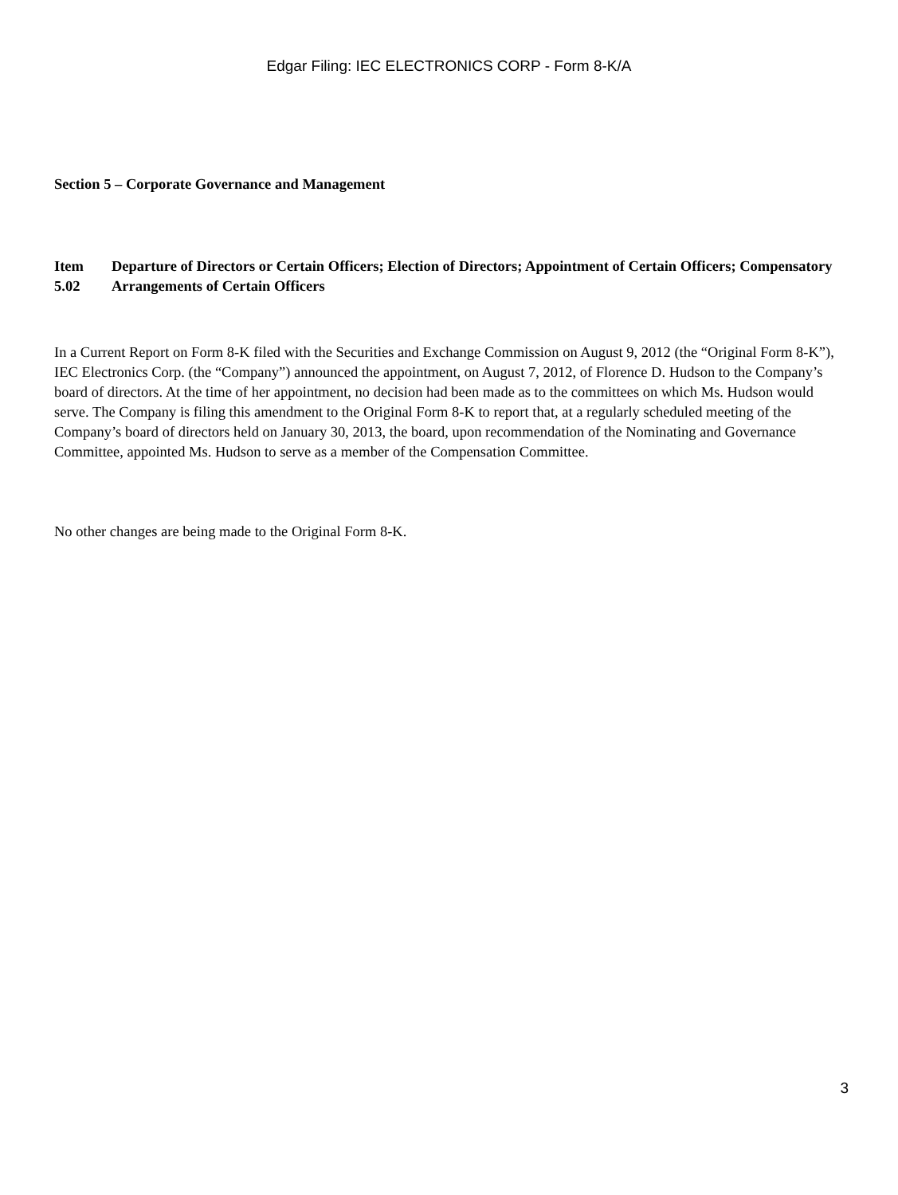Edgar Filing: IEC ELECTRONICS CORP - Form 8-K/A
Section 5 – Corporate Governance and Management
| Item 5.02 | Departure of Directors or Certain Officers; Election of Directors; Appointment of Certain Officers; Compensatory Arrangements of Certain Officers |
In a Current Report on Form 8-K filed with the Securities and Exchange Commission on August 9, 2012 (the “Original Form 8-K”), IEC Electronics Corp. (the “Company”) announced the appointment, on August 7, 2012, of Florence D. Hudson to the Company’s board of directors. At the time of her appointment, no decision had been made as to the committees on which Ms. Hudson would serve. The Company is filing this amendment to the Original Form 8-K to report that, at a regularly scheduled meeting of the Company’s board of directors held on January 30, 2013, the board, upon recommendation of the Nominating and Governance Committee, appointed Ms. Hudson to serve as a member of the Compensation Committee.
No other changes are being made to the Original Form 8-K.
3